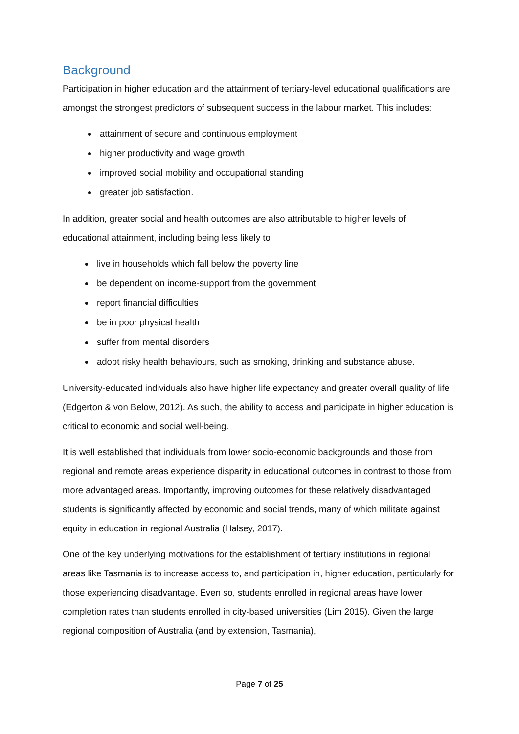Background
Participation in higher education and the attainment of tertiary-level educational qualifications are amongst the strongest predictors of subsequent success in the labour market. This includes:
attainment of secure and continuous employment
higher productivity and wage growth
improved social mobility and occupational standing
greater job satisfaction.
In addition, greater social and health outcomes are also attributable to higher levels of educational attainment, including being less likely to
live in households which fall below the poverty line
be dependent on income-support from the government
report financial difficulties
be in poor physical health
suffer from mental disorders
adopt risky health behaviours, such as smoking, drinking and substance abuse.
University-educated individuals also have higher life expectancy and greater overall quality of life (Edgerton & von Below, 2012). As such, the ability to access and participate in higher education is critical to economic and social well-being.
It is well established that individuals from lower socio-economic backgrounds and those from regional and remote areas experience disparity in educational outcomes in contrast to those from more advantaged areas. Importantly, improving outcomes for these relatively disadvantaged students is significantly affected by economic and social trends, many of which militate against equity in education in regional Australia (Halsey, 2017).
One of the key underlying motivations for the establishment of tertiary institutions in regional areas like Tasmania is to increase access to, and participation in, higher education, particularly for those experiencing disadvantage. Even so, students enrolled in regional areas have lower completion rates than students enrolled in city-based universities (Lim 2015). Given the large regional composition of Australia (and by extension, Tasmania),
Page 7 of 25